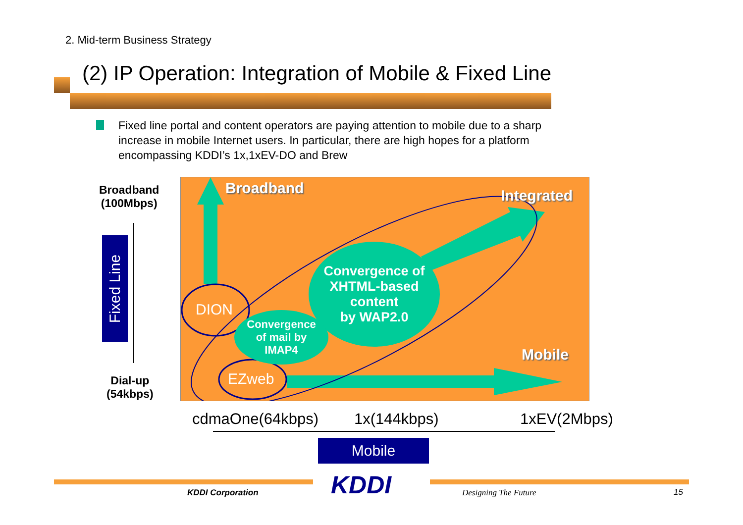2. Mid-term Business Strategy
(2) IP Operation: Integration of Mobile & Fixed Line
Fixed line portal and content operators are paying attention to mobile due to a sharp increase in mobile Internet users. In particular, there are high hopes for a platform encompassing KDDI’s 1x,1xEV-DO and Brew
Broadband
(100Mbps)
Fixed Line
Dial-up
(54kbps)
Broadband Integrated
Mobile
Convergence of
XHTML-based
content
by WAP2.0
Convergence
of mail by
IMAP4
DION
EZweb
cdmaOne(64kbps) 1x(144kbps) 1xEV(2Mbps)
Mobile
KDDI
KDDI Corporation Designing The Future 15